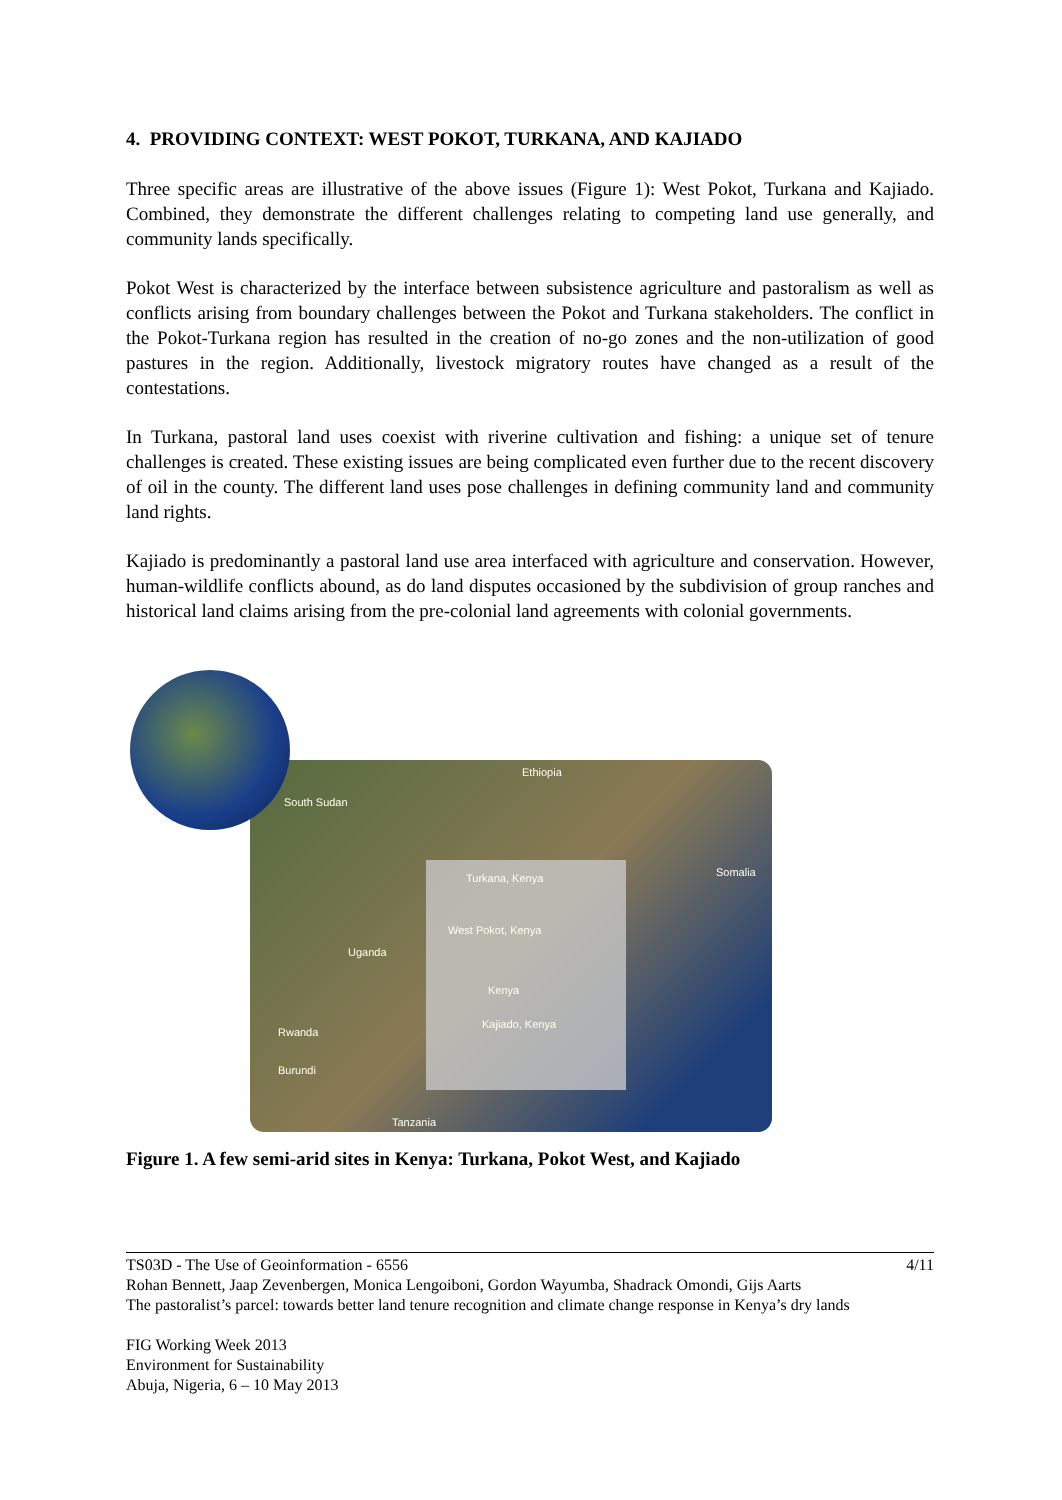4. PROVIDING CONTEXT: WEST POKOT, TURKANA, AND KAJIADO
Three specific areas are illustrative of the above issues (Figure 1): West Pokot, Turkana and Kajiado. Combined, they demonstrate the different challenges relating to competing land use generally, and community lands specifically.
Pokot West is characterized by the interface between subsistence agriculture and pastoralism as well as conflicts arising from boundary challenges between the Pokot and Turkana stakeholders. The conflict in the Pokot-Turkana region has resulted in the creation of no-go zones and the non-utilization of good pastures in the region. Additionally, livestock migratory routes have changed as a result of the contestations.
In Turkana, pastoral land uses coexist with riverine cultivation and fishing: a unique set of tenure challenges is created. These existing issues are being complicated even further due to the recent discovery of oil in the county. The different land uses pose challenges in defining community land and community land rights.
Kajiado is predominantly a pastoral land use area interfaced with agriculture and conservation. However, human-wildlife conflicts abound, as do land disputes occasioned by the subdivision of group ranches and historical land claims arising from the pre-colonial land agreements with colonial governments.
Ethiopia
South Sudan
Turkana, Kenya Somalia
West Pokot, Kenya
Uganda
Kenya
Kajiado, Kenya
Rwanda
Burundi
Tanzania
Figure 1. A few semi-arid sites in Kenya: Turkana, Pokot West, and Kajiado
TS03D - The Use of Geoinformation - 6556 4/11
Rohan Bennett, Jaap Zevenbergen, Monica Lengoiboni, Gordon Wayumba, Shadrack Omondi, Gijs Aarts
The pastoralist’s parcel: towards better land tenure recognition and climate change response in Kenya’s dry lands
FIG Working Week 2013
Environment for Sustainability
Abuja, Nigeria, 6 – 10 May 2013